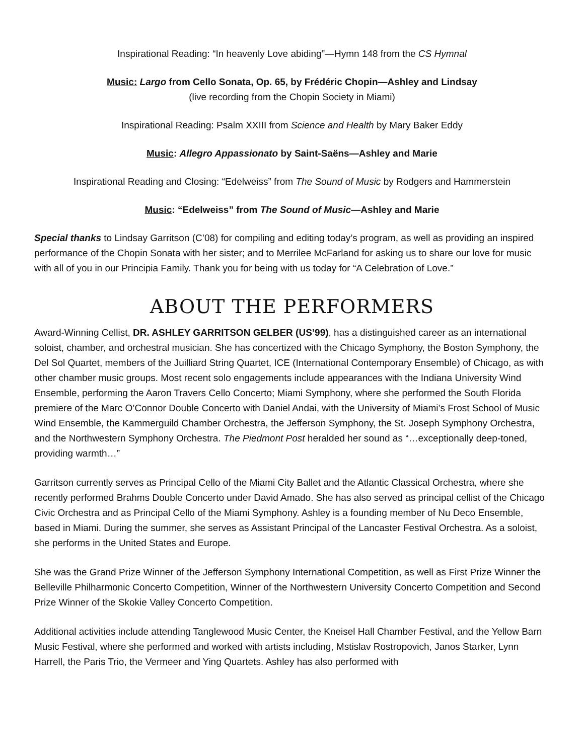Inspirational Reading: “In heavenly Love abiding”—Hymn 148 from the CS Hymnal
Music: Largo from Cello Sonata, Op. 65, by Frédéric Chopin—Ashley and Lindsay
(live recording from the Chopin Society in Miami)
Inspirational Reading: Psalm XXIII from Science and Health by Mary Baker Eddy
Music: Allegro Appassionato by Saint-Saëns—Ashley and Marie
Inspirational Reading and Closing: “Edelweiss” from The Sound of Music by Rodgers and Hammerstein
Music: “Edelweiss” from The Sound of Music—Ashley and Marie
Special thanks to Lindsay Garritson (C’08) for compiling and editing today’s program, as well as providing an inspired performance of the Chopin Sonata with her sister; and to Merrilee McFarland for asking us to share our love for music with all of you in our Principia Family. Thank you for being with us today for “A Celebration of Love.”
ABOUT THE PERFORMERS
Award-Winning Cellist, DR. ASHLEY GARRITSON GELBER (US’99), has a distinguished career as an international soloist, chamber, and orchestral musician. She has concertized with the Chicago Symphony, the Boston Symphony, the Del Sol Quartet, members of the Juilliard String Quartet, ICE (International Contemporary Ensemble) of Chicago, as with other chamber music groups. Most recent solo engagements include appearances with the Indiana University Wind Ensemble, performing the Aaron Travers Cello Concerto; Miami Symphony, where she performed the South Florida premiere of the Marc O’Connor Double Concerto with Daniel Andai, with the University of Miami’s Frost School of Music Wind Ensemble, the Kammerguild Chamber Orchestra, the Jefferson Symphony, the St. Joseph Symphony Orchestra, and the Northwestern Symphony Orchestra. The Piedmont Post heralded her sound as “…exceptionally deep-toned, providing warmth…”
Garritson currently serves as Principal Cello of the Miami City Ballet and the Atlantic Classical Orchestra, where she recently performed Brahms Double Concerto under David Amado. She has also served as principal cellist of the Chicago Civic Orchestra and as Principal Cello of the Miami Symphony. Ashley is a founding member of Nu Deco Ensemble, based in Miami. During the summer, she serves as Assistant Principal of the Lancaster Festival Orchestra. As a soloist, she performs in the United States and Europe.
She was the Grand Prize Winner of the Jefferson Symphony International Competition, as well as First Prize Winner the Belleville Philharmonic Concerto Competition, Winner of the Northwestern University Concerto Competition and Second Prize Winner of the Skokie Valley Concerto Competition.
Additional activities include attending Tanglewood Music Center, the Kneisel Hall Chamber Festival, and the Yellow Barn Music Festival, where she performed and worked with artists including, Mstislav Rostropovich, Janos Starker, Lynn Harrell, the Paris Trio, the Vermeer and Ying Quartets. Ashley has also performed with